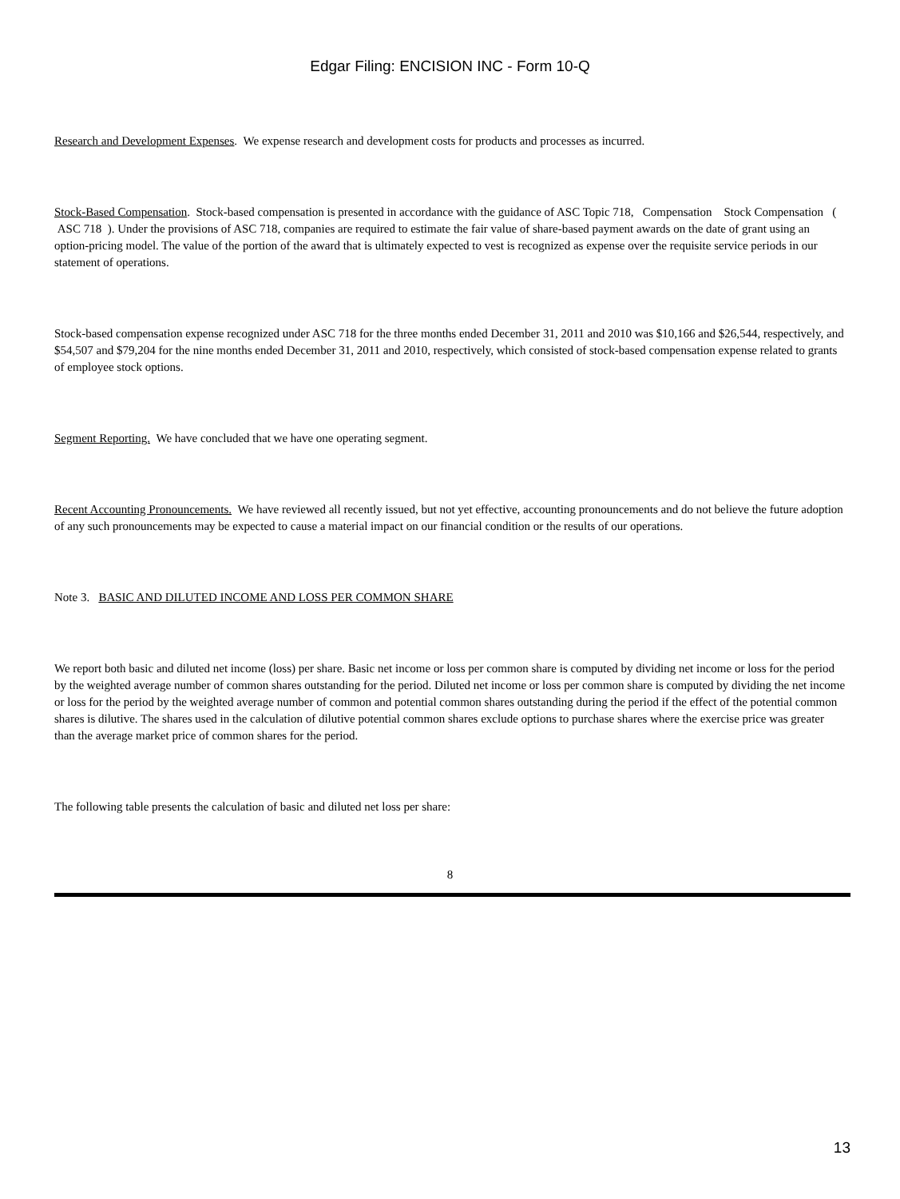Edgar Filing: ENCISION INC - Form 10-Q
Research and Development Expenses. We expense research and development costs for products and processes as incurred.
Stock-Based Compensation. Stock-based compensation is presented in accordance with the guidance of ASC Topic 718, Compensation Stock Compensation ( ASC 718 ). Under the provisions of ASC 718, companies are required to estimate the fair value of share-based payment awards on the date of grant using an option-pricing model. The value of the portion of the award that is ultimately expected to vest is recognized as expense over the requisite service periods in our statement of operations.
Stock-based compensation expense recognized under ASC 718 for the three months ended December 31, 2011 and 2010 was $10,166 and $26,544, respectively, and $54,507 and $79,204 for the nine months ended December 31, 2011 and 2010, respectively, which consisted of stock-based compensation expense related to grants of employee stock options.
Segment Reporting. We have concluded that we have one operating segment.
Recent Accounting Pronouncements. We have reviewed all recently issued, but not yet effective, accounting pronouncements and do not believe the future adoption of any such pronouncements may be expected to cause a material impact on our financial condition or the results of our operations.
Note 3. BASIC AND DILUTED INCOME AND LOSS PER COMMON SHARE
We report both basic and diluted net income (loss) per share. Basic net income or loss per common share is computed by dividing net income or loss for the period by the weighted average number of common shares outstanding for the period. Diluted net income or loss per common share is computed by dividing the net income or loss for the period by the weighted average number of common and potential common shares outstanding during the period if the effect of the potential common shares is dilutive. The shares used in the calculation of dilutive potential common shares exclude options to purchase shares where the exercise price was greater than the average market price of common shares for the period.
The following table presents the calculation of basic and diluted net loss per share:
8
13